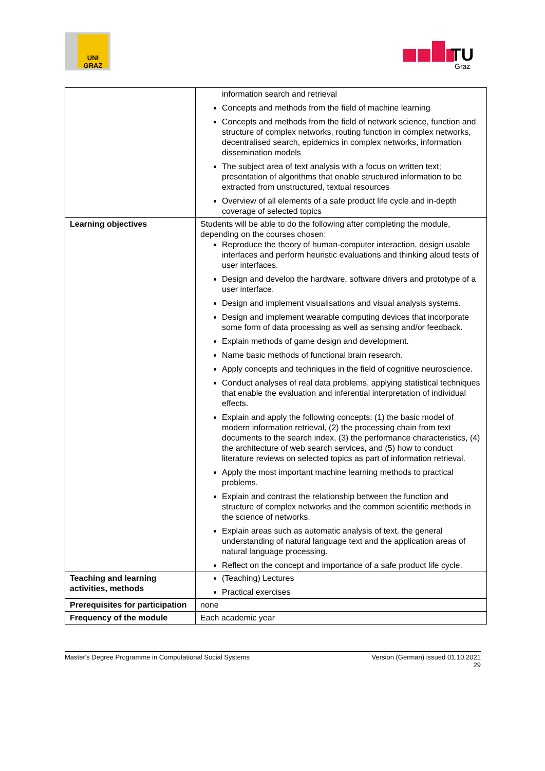UNI GRAZ
TU
Graz
| | information search and retrieval Concepts and methods from the field of machine learning Concepts and methods from the field of network science, function and structure of complex networks, routing function in complex networks, decentralised search, epidemics in complex networks, information dissemination models The subject area of text analysis with a focus on written text; presentation of algorithms that enable structured information to be extracted from unstructured, textual resources Overview of all elements of a safe product life cycle and in-depth coverage of selected topics |
| Learning objectives | Students will be able to do the following after completing the module, depending on the courses chosen: Reproduce the theory of human-computer interaction, design usable interfaces and perform heuristic evaluations and thinking aloud tests of user interfaces. Design and develop the hardware, software drivers and prototype of a user interface. Design and implement visualisations and visual analysis systems. Design and implement wearable computing devices that incorporate some form of data processing as well as sensing and/or feedback. Explain methods of game design and development. Name basic methods of functional brain research. Apply concepts and techniques in the field of cognitive neuroscience. Conduct analyses of real data problems, applying statistical techniques that enable the evaluation and inferential interpretation of individual effects. Explain and apply the following concepts: (1) the basic model of modern information retrieval, (2) the processing chain from text documents to the search index, (3) the performance characteristics, (4) the architecture of web search services, and (5) how to conduct literature reviews on selected topics as part of information retrieval. Apply the most important machine learning methods to practical problems. Explain and contrast the relationship between the function and structure of complex networks and the common scientific methods in the science of networks. Explain areas such as automatic analysis of text, the general understanding of natural language text and the application areas of natural language processing. Reflect on the concept and importance of a safe product life cycle. |
| Teaching and learning activities, methods | (Teaching) Lectures Practical exercises |
| Prerequisites for participation | none |
| Frequency of the module | Each academic year |
Master's Degree Programme in Computational Social Systems Version (German) issued 01.10.2021
29